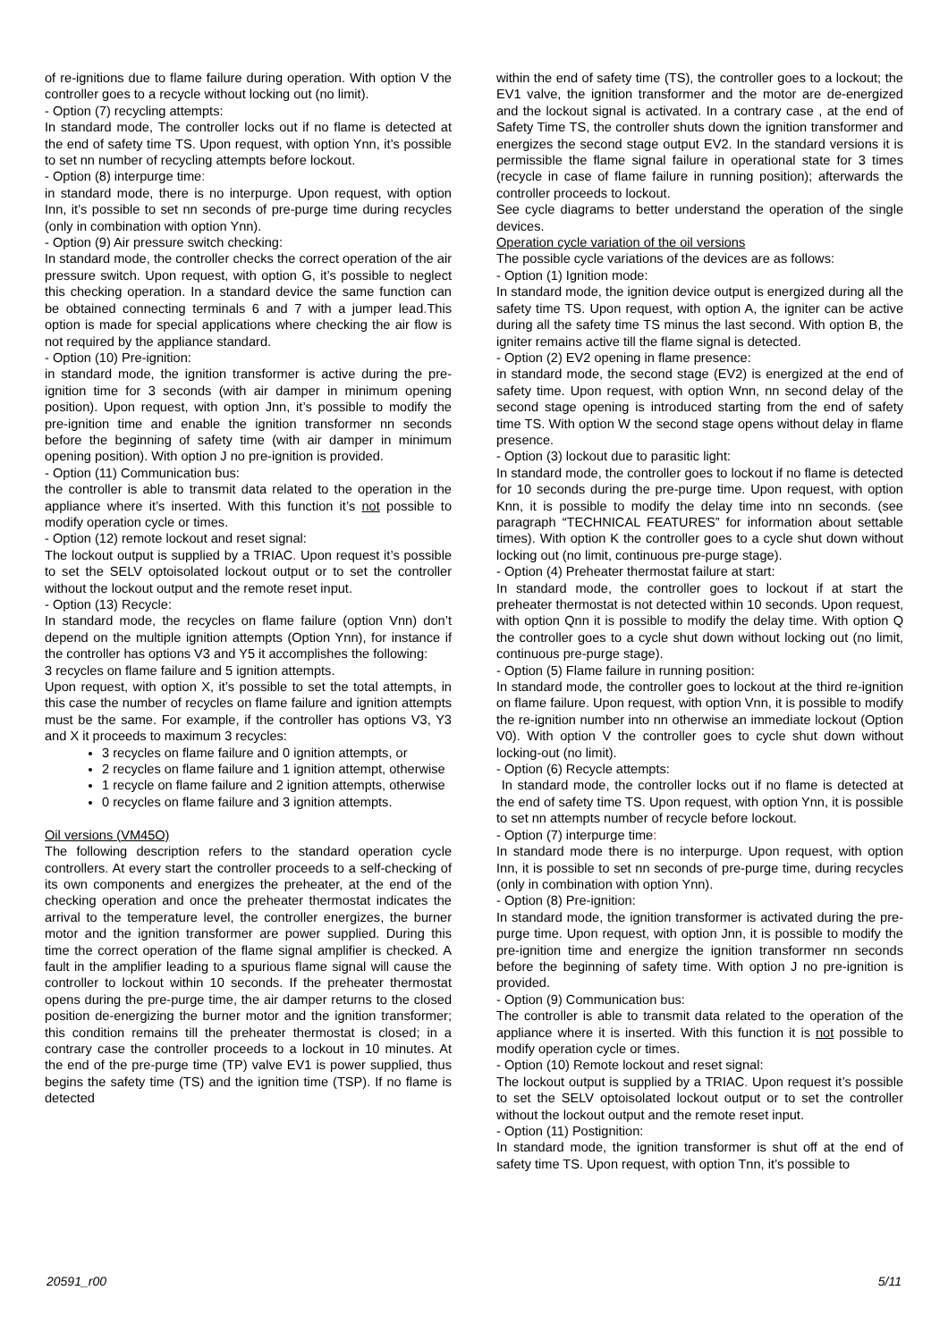of re-ignitions due to flame failure during operation. With option V the controller goes to a recycle without locking out (no limit).
- Option (7) recycling attempts:
In standard mode, The controller locks out if no flame is detected at the end of safety time TS. Upon request, with option Ynn, it’s possible to set nn number of recycling attempts before lockout.
- Option (8) interpurge time:
in standard mode, there is no interpurge. Upon request, with option Inn, it’s possible to set nn seconds of pre-purge time during recycles (only in combination with option Ynn).
- Option (9) Air pressure switch checking:
In standard mode, the controller checks the correct operation of the air pressure switch. Upon request, with option G, it’s possible to neglect this checking operation. In a standard device the same function can be obtained connecting terminals 6 and 7 with a jumper lead. This option is made for special applications where checking the air flow is not required by the appliance standard.
- Option (10) Pre-ignition:
in standard mode, the ignition transformer is active during the pre-ignition time for 3 seconds (with air damper in minimum opening position). Upon request, with option Jnn, it’s possible to modify the pre-ignition time and enable the ignition transformer nn seconds before the beginning of safety time (with air damper in minimum opening position). With option J no pre-ignition is provided.
- Option (11) Communication bus:
the controller is able to transmit data related to the operation in the appliance where it’s inserted. With this function it’s not possible to modify operation cycle or times.
- Option (12) remote lockout and reset signal:
The lockout output is supplied by a TRIAC. Upon request it’s possible to set the SELV optoisolated lockout output or to set the controller without the lockout output and the remote reset input.
- Option (13) Recycle:
In standard mode, the recycles on flame failure (option Vnn) don’t depend on the multiple ignition attempts (Option Ynn), for instance if the controller has options V3 and Y5 it accomplishes the following:
3 recycles on flame failure and 5 ignition attempts.
Upon request, with option X, it’s possible to set the total attempts, in this case the number of recycles on flame failure and ignition attempts must be the same. For example, if the controller has options V3, Y3 and X it proceeds to maximum 3 recycles:
3 recycles on flame failure and 0 ignition attempts, or
2 recycles on flame failure and 1 ignition attempt, otherwise
1 recycle on flame failure and 2 ignition attempts, otherwise
0 recycles on flame failure and 3 ignition attempts.
Oil versions (VM45O)
The following description refers to the standard operation cycle controllers. At every start the controller proceeds to a self-checking of its own components and energizes the preheater, at the end of the checking operation and once the preheater thermostat indicates the arrival to the temperature level, the controller energizes, the burner motor and the ignition transformer are power supplied. During this time the correct operation of the flame signal amplifier is checked. A fault in the amplifier leading to a spurious flame signal will cause the controller to lockout within 10 seconds. If the preheater thermostat opens during the pre-purge time, the air damper returns to the closed position de-energizing the burner motor and the ignition transformer; this condition remains till the preheater thermostat is closed; in a contrary case the controller proceeds to a lockout in 10 minutes. At the end of the pre-purge time (TP) valve EV1 is power supplied, thus begins the safety time (TS) and the ignition time (TSP). If no flame is detected
within the end of safety time (TS), the controller goes to a lockout; the EV1 valve, the ignition transformer and the motor are de-energized and the lockout signal is activated. In a contrary case , at the end of Safety Time TS, the controller shuts down the ignition transformer and energizes the second stage output EV2. In the standard versions it is permissible the flame signal failure in operational state for 3 times (recycle in case of flame failure in running position); afterwards the controller proceeds to lockout.
See cycle diagrams to better understand the operation of the single devices.
Operation cycle variation of the oil versions
The possible cycle variations of the devices are as follows:
- Option (1) Ignition mode:
In standard mode, the ignition device output is energized during all the safety time TS. Upon request, with option A, the igniter can be active during all the safety time TS minus the last second. With option B, the igniter remains active till the flame signal is detected.
- Option (2) EV2 opening in flame presence:
in standard mode, the second stage (EV2) is energized at the end of safety time. Upon request, with option Wnn, nn second delay of the second stage opening is introduced starting from the end of safety time TS. With option W the second stage opens without delay in flame presence.
- Option (3) lockout due to parasitic light:
In standard mode, the controller goes to lockout if no flame is detected for 10 seconds during the pre-purge time. Upon request, with option Knn, it is possible to modify the delay time into nn seconds. (see paragraph “TECHNICAL FEATURES” for information about settable times). With option K the controller goes to a cycle shut down without locking out (no limit, continuous pre-purge stage).
- Option (4) Preheater thermostat failure at start:
In standard mode, the controller goes to lockout if at start the preheater thermostat is not detected within 10 seconds. Upon request, with option Qnn it is possible to modify the delay time. With option Q the controller goes to a cycle shut down without locking out (no limit, continuous pre-purge stage).
- Option (5) Flame failure in running position:
In standard mode, the controller goes to lockout at the third re-ignition on flame failure. Upon request, with option Vnn, it is possible to modify the re-ignition number into nn otherwise an immediate lockout (Option V0). With option V the controller goes to cycle shut down without locking-out (no limit).
- Option (6) Recycle attempts:
In standard mode, the controller locks out if no flame is detected at the end of safety time TS. Upon request, with option Ynn, it is possible to set nn attempts number of recycle before lockout.
- Option (7) interpurge time:
In standard mode there is no interpurge. Upon request, with option Inn, it is possible to set nn seconds of pre-purge time, during recycles (only in combination with option Ynn).
- Option (8) Pre-ignition:
In standard mode, the ignition transformer is activated during the pre-purge time. Upon request, with option Jnn, it is possible to modify the pre-ignition time and energize the ignition transformer nn seconds before the beginning of safety time. With option J no pre-ignition is provided.
- Option (9) Communication bus:
The controller is able to transmit data related to the operation of the appliance where it is inserted. With this function it is not possible to modify operation cycle or times.
- Option (10) Remote lockout and reset signal:
The lockout output is supplied by a TRIAC. Upon request it’s possible to set the SELV optoisolated lockout output or to set the controller without the lockout output and the remote reset input.
- Option (11) Postignition:
In standard mode, the ignition transformer is shut off at the end of safety time TS. Upon request, with option Tnn, it’s possible to
20591_r00 5/11